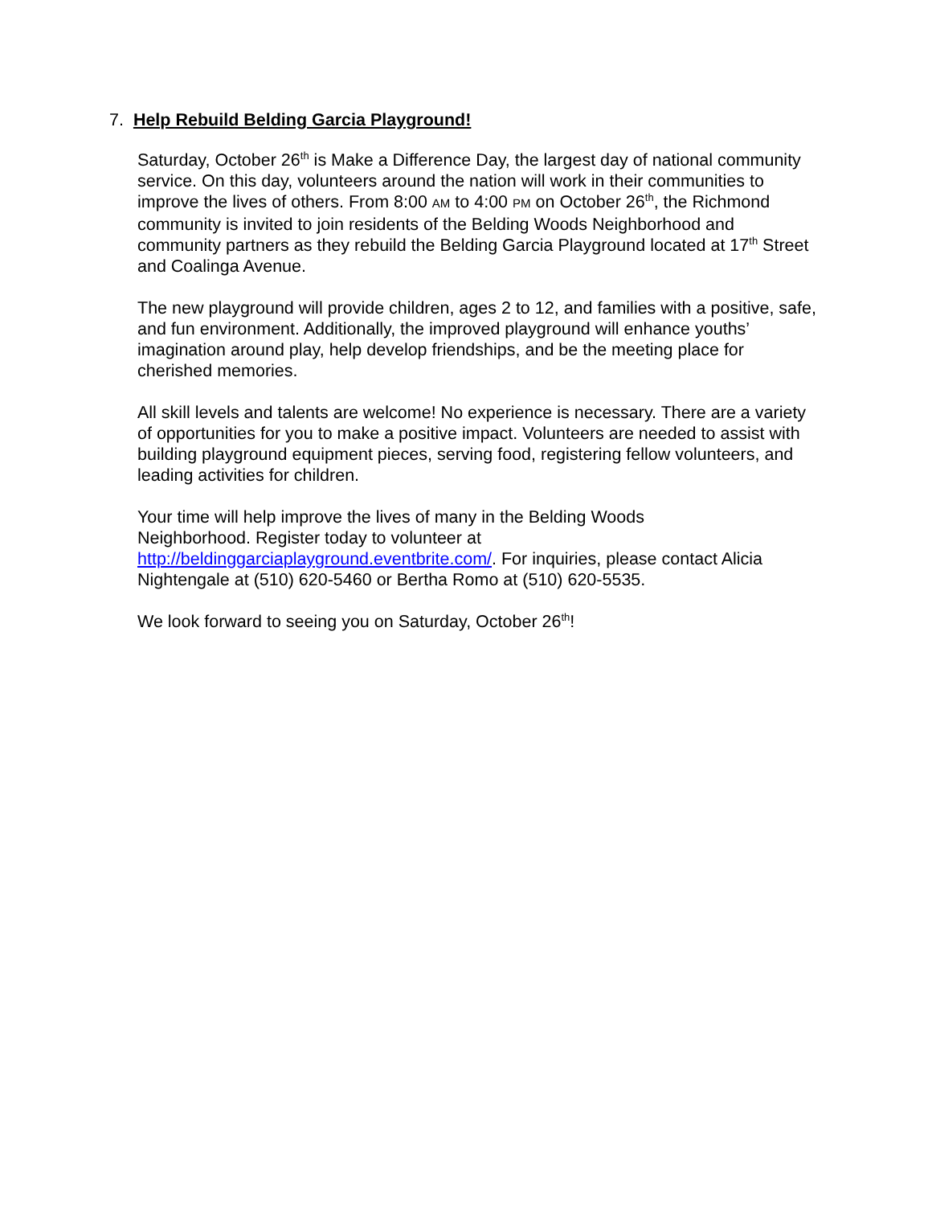7. Help Rebuild Belding Garcia Playground!
Saturday, October 26<sup>th</sup> is Make a Difference Day, the largest day of national community service. On this day, volunteers around the nation will work in their communities to improve the lives of others. From 8:00 AM to 4:00 PM on October 26<sup>th</sup>, the Richmond community is invited to join residents of the Belding Woods Neighborhood and community partners as they rebuild the Belding Garcia Playground located at 17<sup>th</sup> Street and Coalinga Avenue.
The new playground will provide children, ages 2 to 12, and families with a positive, safe, and fun environment. Additionally, the improved playground will enhance youths’ imagination around play, help develop friendships, and be the meeting place for cherished memories.
All skill levels and talents are welcome! No experience is necessary. There are a variety of opportunities for you to make a positive impact. Volunteers are needed to assist with building playground equipment pieces, serving food, registering fellow volunteers, and leading activities for children.
Your time will help improve the lives of many in the Belding Woods
Neighborhood. Register today to volunteer at
http://beldinggarciaplayground.eventbrite.com/. For inquiries, please contact Alicia Nightengale at (510) 620-5460 or Bertha Romo at (510) 620-5535.
We look forward to seeing you on Saturday, October 26<sup>th</sup>!